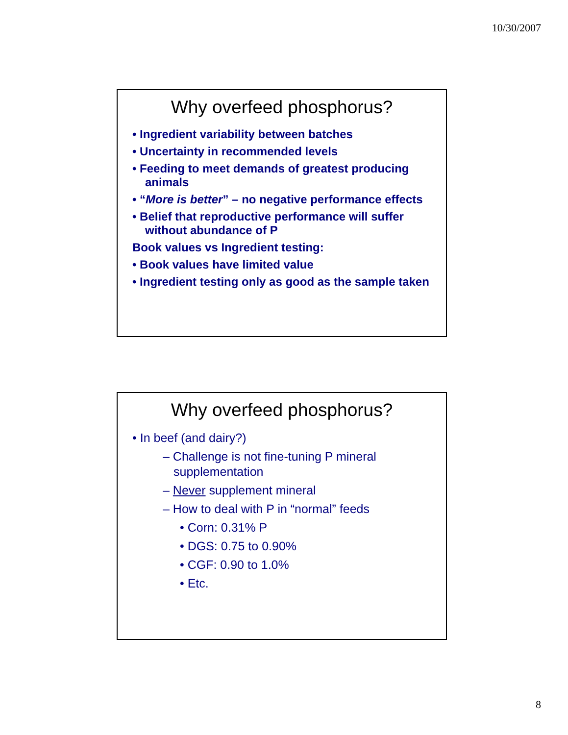10/30/2007
Why overfeed phosphorus?
• Ingredient variability between batches
• Uncertainty in recommended levels
• Feeding to meet demands of greatest producing animals
• “More is better” – no negative performance effects
• Belief that reproductive performance will suffer without abundance of P
Book values vs Ingredient testing:
• Book values have limited value
• Ingredient testing only as good as the sample taken
Why overfeed phosphorus?
• In beef (and dairy?)
– Challenge is not fine-tuning P mineral supplementation
– Never supplement mineral
– How to deal with P in “normal” feeds
• Corn: 0.31% P
• DGS: 0.75 to 0.90%
• CGF: 0.90 to 1.0%
• Etc.
8